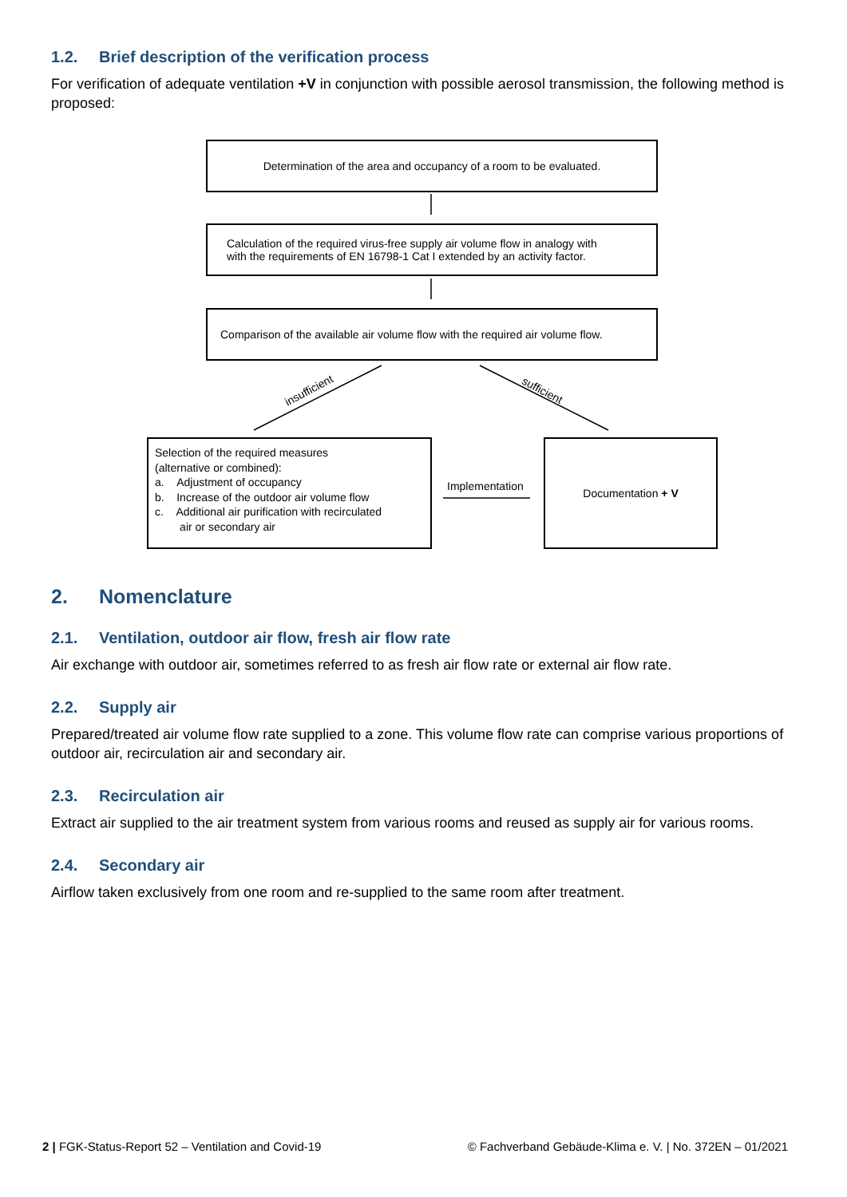1.2. Brief description of the verification process
For verification of adequate ventilation +V in conjunction with possible aerosol transmission, the following method is proposed:
Determination of the area and occupancy of a room to be evaluated.
Calculation of the required virus-free supply air volume flow in analogy with
with the requirements of EN 16798-1 Cat I extended by an activity factor.
Comparison of the available air volume flow with the required air volume flow.
insufficient sufficient
Selection of the required measures
(alternative or combined):
a. Adjustment of occupancy
b. Increase of the outdoor air volume flow
c. Additional air purification with recirculated
air or secondary air
Implementation
Documentation + V
2. Nomenclature
2.1. Ventilation, outdoor air flow, fresh air flow rate
Air exchange with outdoor air, sometimes referred to as fresh air flow rate or external air flow rate.
2.2. Supply air
Prepared/treated air volume flow rate supplied to a zone. This volume flow rate can comprise various proportions of outdoor air, recirculation air and secondary air.
2.3. Recirculation air
Extract air supplied to the air treatment system from various rooms and reused as supply air for various rooms.
2.4. Secondary air
Airflow taken exclusively from one room and re-supplied to the same room after treatment.
2 | FGK-Status-Report 52 – Ventilation and Covid-19 © Fachverband Gebäude-Klima e. V. | No. 372EN – 01/2021